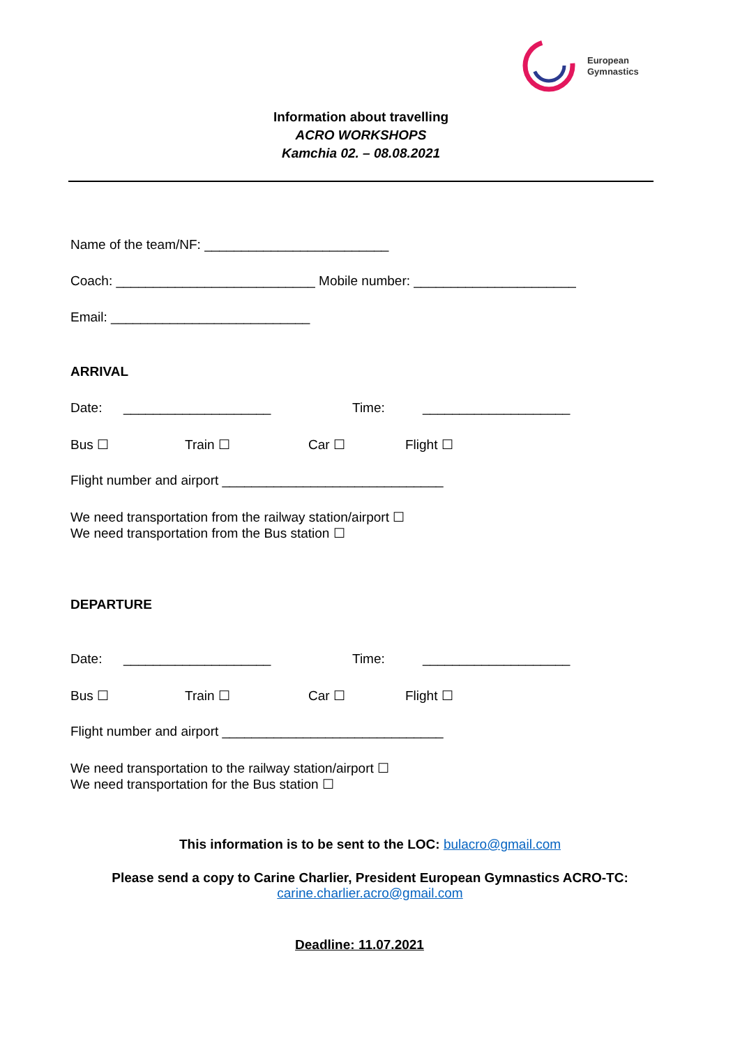European
Gymnastics
Information about travelling
ACRO WORKSHOPS
Kamchia 02. – 08.08.2021
Name of the team/NF: _________________________
Coach: ___________________________ Mobile number: ______________________
Email: ___________________________
ARRIVAL
Date: ____________________ Time: ____________________
Bus ☐ Train ☐ Car ☐ Flight ☐
Flight number and airport ______________________________
We need transportation from the railway station/airport ☐
We need transportation from the Bus station ☐
DEPARTURE
Date: ____________________ Time: ____________________
Bus ☐ Train ☐ Car ☐ Flight ☐
Flight number and airport ______________________________
We need transportation to the railway station/airport ☐
We need transportation for the Bus station ☐
This information is to be sent to the LOC: bulacro@gmail.com
Please send a copy to Carine Charlier, President European Gymnastics ACRO-TC:
carine.charlier.acro@gmail.com
Deadline: 11.07.2021